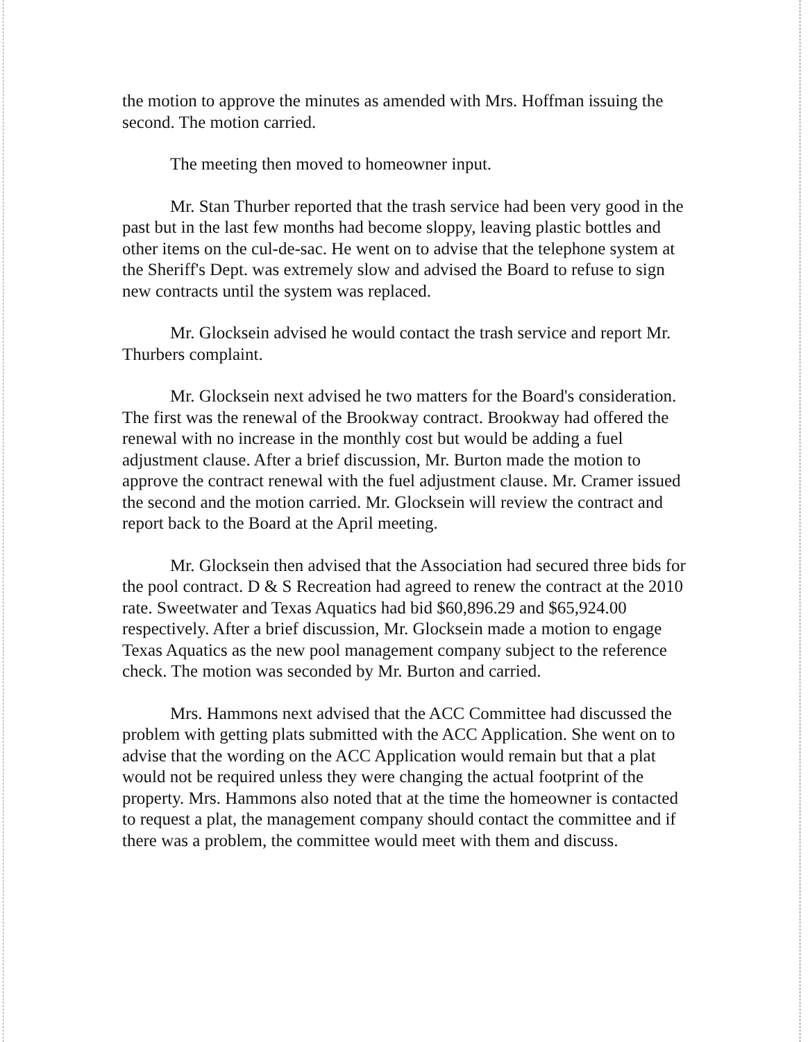the motion to approve the minutes as amended with Mrs. Hoffman issuing the second. The motion carried.
The meeting then moved to homeowner input.
Mr. Stan Thurber reported that the trash service had been very good in the past but in the last few months had become sloppy, leaving plastic bottles and other items on the cul-de-sac. He went on to advise that the telephone system at the Sheriff's Dept. was extremely slow and advised the Board to refuse to sign new contracts until the system was replaced.
Mr. Glocksein advised he would contact the trash service and report Mr. Thurbers complaint.
Mr. Glocksein next advised he two matters for the Board's consideration. The first was the renewal of the Brookway contract. Brookway had offered the renewal with no increase in the monthly cost but would be adding a fuel adjustment clause. After a brief discussion, Mr. Burton made the motion to approve the contract renewal with the fuel adjustment clause. Mr. Cramer issued the second and the motion carried. Mr. Glocksein will review the contract and report back to the Board at the April meeting.
Mr. Glocksein then advised that the Association had secured three bids for the pool contract. D & S Recreation had agreed to renew the contract at the 2010 rate. Sweetwater and Texas Aquatics had bid $60,896.29 and $65,924.00 respectively. After a brief discussion, Mr. Glocksein made a motion to engage Texas Aquatics as the new pool management company subject to the reference check. The motion was seconded by Mr. Burton and carried.
Mrs. Hammons next advised that the ACC Committee had discussed the problem with getting plats submitted with the ACC Application. She went on to advise that the wording on the ACC Application would remain but that a plat would not be required unless they were changing the actual footprint of the property. Mrs. Hammons also noted that at the time the homeowner is contacted to request a plat, the management company should contact the committee and if there was a problem, the committee would meet with them and discuss.